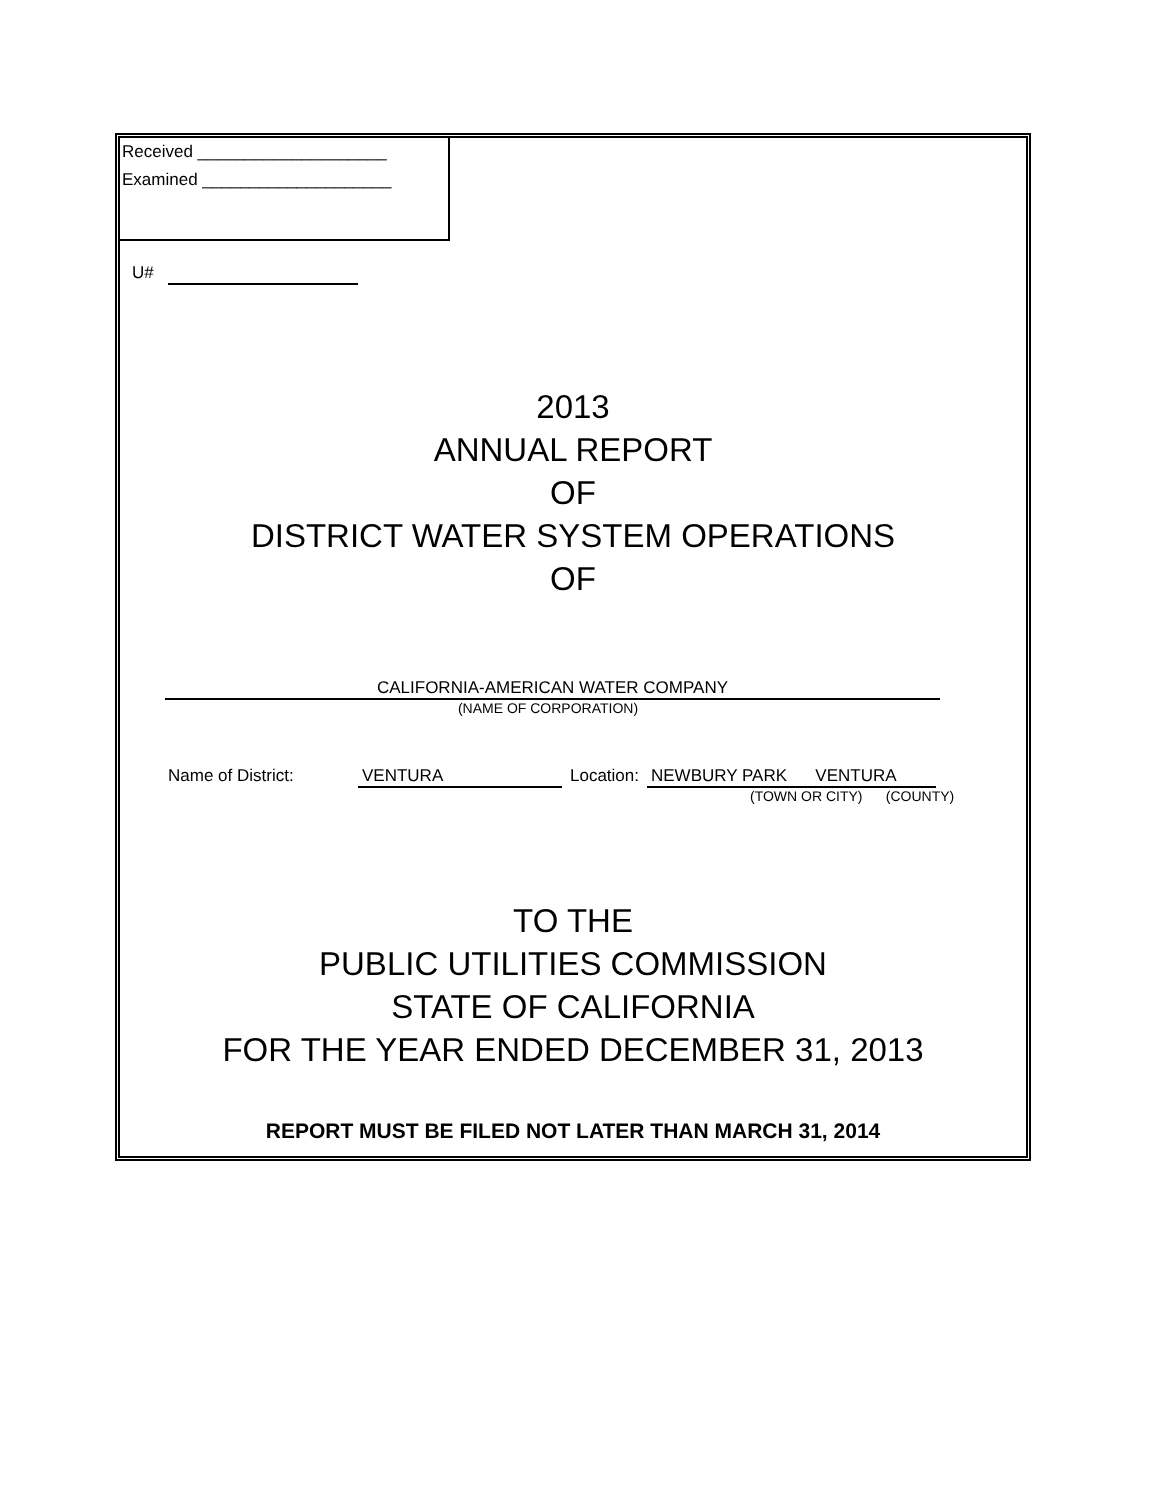Received ____________________
Examined ____________________
U#
2013
ANNUAL REPORT
OF
DISTRICT WATER SYSTEM OPERATIONS
OF
CALIFORNIA-AMERICAN WATER COMPANY
(NAME OF CORPORATION)
Name of District: VENTURA Location: NEWBURY PARK VENTURA
(TOWN OR CITY) (COUNTY)
TO THE
PUBLIC UTILITIES COMMISSION
STATE OF CALIFORNIA
FOR THE YEAR ENDED DECEMBER 31, 2013
REPORT MUST BE FILED NOT LATER THAN MARCH 31, 2014